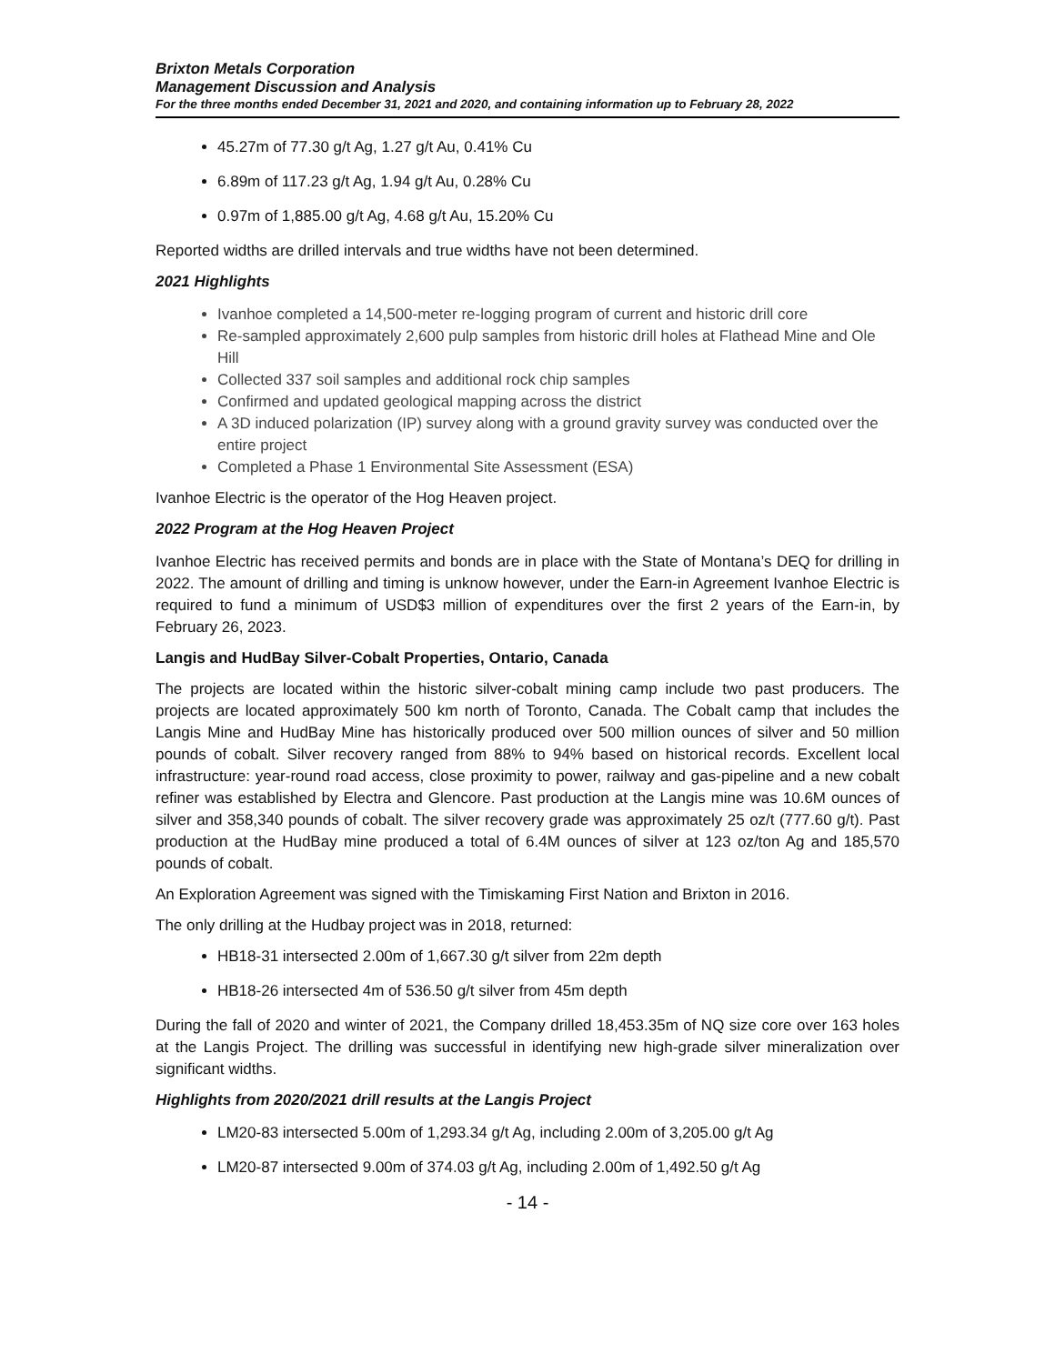Brixton Metals Corporation
Management Discussion and Analysis
For the three months ended December 31, 2021 and 2020, and containing information up to February 28, 2022
45.27m of 77.30 g/t Ag, 1.27 g/t Au, 0.41% Cu
6.89m of 117.23 g/t Ag, 1.94 g/t Au, 0.28% Cu
0.97m of 1,885.00 g/t Ag, 4.68 g/t Au, 15.20% Cu
Reported widths are drilled intervals and true widths have not been determined.
2021 Highlights
Ivanhoe completed a 14,500-meter re-logging program of current and historic drill core
Re-sampled approximately 2,600 pulp samples from historic drill holes at Flathead Mine and Ole Hill
Collected 337 soil samples and additional rock chip samples
Confirmed and updated geological mapping across the district
A 3D induced polarization (IP) survey along with a ground gravity survey was conducted over the entire project
Completed a Phase 1 Environmental Site Assessment (ESA)
Ivanhoe Electric is the operator of the Hog Heaven project.
2022 Program at the Hog Heaven Project
Ivanhoe Electric has received permits and bonds are in place with the State of Montana’s DEQ for drilling in 2022. The amount of drilling and timing is unknow however, under the Earn-in Agreement Ivanhoe Electric is required to fund a minimum of USD$3 million of expenditures over the first 2 years of the Earn-in, by February 26, 2023.
Langis and HudBay Silver-Cobalt Properties, Ontario, Canada
The projects are located within the historic silver-cobalt mining camp include two past producers. The projects are located approximately 500 km north of Toronto, Canada. The Cobalt camp that includes the Langis Mine and HudBay Mine has historically produced over 500 million ounces of silver and 50 million pounds of cobalt. Silver recovery ranged from 88% to 94% based on historical records. Excellent local infrastructure: year-round road access, close proximity to power, railway and gas-pipeline and a new cobalt refiner was established by Electra and Glencore. Past production at the Langis mine was 10.6M ounces of silver and 358,340 pounds of cobalt. The silver recovery grade was approximately 25 oz/t (777.60 g/t). Past production at the HudBay mine produced a total of 6.4M ounces of silver at 123 oz/ton Ag and 185,570 pounds of cobalt.
An Exploration Agreement was signed with the Timiskaming First Nation and Brixton in 2016.
The only drilling at the Hudbay project was in 2018, returned:
HB18-31 intersected 2.00m of 1,667.30 g/t silver from 22m depth
HB18-26 intersected 4m of 536.50 g/t silver from 45m depth
During the fall of 2020 and winter of 2021, the Company drilled 18,453.35m of NQ size core over 163 holes at the Langis Project. The drilling was successful in identifying new high-grade silver mineralization over significant widths.
Highlights from 2020/2021 drill results at the Langis Project
LM20-83 intersected 5.00m of 1,293.34 g/t Ag, including 2.00m of 3,205.00 g/t Ag
LM20-87 intersected 9.00m of 374.03 g/t Ag, including 2.00m of 1,492.50 g/t Ag
- 14 -